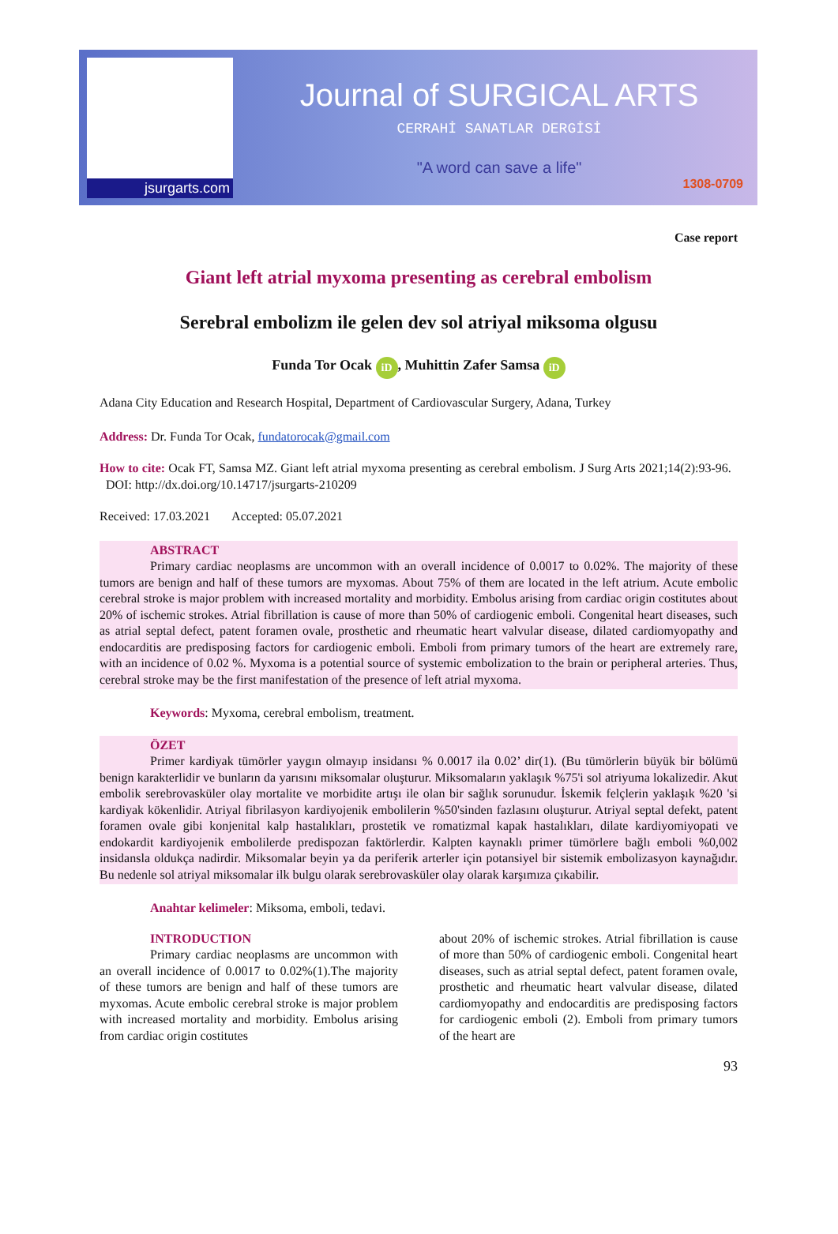jsurgarts.com
Journal of SURGICAL ARTS
CERRAHİ SANATLAR DERGİSİ
"A word can save a life"
1308-0709
Case report
Giant left atrial myxoma presenting as cerebral embolism
Serebral embolizm ile gelen dev sol atriyal miksoma olgusu
Funda Tor Ocak iD, Muhittin Zafer Samsa iD
Adana City Education and Research Hospital, Department of Cardiovascular Surgery, Adana, Turkey
Address: Dr. Funda Tor Ocak, fundatorocak@gmail.com
How to cite: Ocak FT, Samsa MZ. Giant left atrial myxoma presenting as cerebral embolism. J Surg Arts 2021;14(2):93-96. DOI: http://dx.doi.org/10.14717/jsurgarts-210209
Received: 17.03.2021 Accepted: 05.07.2021
ABSTRACT
Primary cardiac neoplasms are uncommon with an overall incidence of 0.0017 to 0.02%. The majority of these tumors are benign and half of these tumors are myxomas. About 75% of them are located in the left atrium. Acute embolic cerebral stroke is major problem with increased mortality and morbidity. Embolus arising from cardiac origin costitutes about 20% of ischemic strokes. Atrial fibrillation is cause of more than 50% of cardiogenic emboli. Congenital heart diseases, such as atrial septal defect, patent foramen ovale, prosthetic and rheumatic heart valvular disease, dilated cardiomyopathy and endocarditis are predisposing factors for cardiogenic emboli. Emboli from primary tumors of the heart are extremely rare, with an incidence of 0.02 %. Myxoma is a potential source of systemic embolization to the brain or peripheral arteries. Thus, cerebral stroke may be the first manifestation of the presence of left atrial myxoma.
Keywords: Myxoma, cerebral embolism, treatment.
ÖZET
Primer kardiyak tümörler yaygın olmayıp insidansı % 0.0017 ila 0.02’ dir(1). (Bu tümörlerin büyük bir bölümü benign karakterlidir ve bunların da yarısını miksomalar oluşturur. Miksomaların yaklaşık %75'i sol atriyuma lokalizedir. Akut embolik serebrovasküler olay mortalite ve morbidite artışı ile olan bir sağlık sorunudur. İskemik felçlerin yaklaşık %20 'si kardiyak kökenlidir. Atriyal fibrilasyon kardiyojenik embolilerin %50'sinden fazlasını oluşturur. Atriyal septal defekt, patent foramen ovale gibi konjenital kalp hastalıkları, prostetik ve romatizmal kapak hastalıkları, dilate kardiyomiyopati ve endokardit kardiyojenik embolilerde predispozan faktörlerdir. Kalpten kaynaklı primer tümörlere bağlı emboli %0,002 insidansla oldukça nadirdir. Miksomalar beyin ya da periferik arterler için potansiyel bir sistemik embolizasyon kaynağıdır. Bu nedenle sol atriyal miksomalar ilk bulgu olarak serebrovasküler olay olarak karşımıza çıkabilir.
Anahtar kelimeler: Miksoma, emboli, tedavi.
INTRODUCTION
Primary cardiac neoplasms are uncommon with an overall incidence of 0.0017 to 0.02%(1).The majority of these tumors are benign and half of these tumors are myxomas. Acute embolic cerebral stroke is major problem with increased mortality and morbidity. Embolus arising from cardiac origin costitutes
about 20% of ischemic strokes. Atrial fibrillation is cause of more than 50% of cardiogenic emboli. Congenital heart diseases, such as atrial septal defect, patent foramen ovale, prosthetic and rheumatic heart valvular disease, dilated cardiomyopathy and endocarditis are predisposing factors for cardiogenic emboli (2). Emboli from primary tumors of the heart are
93